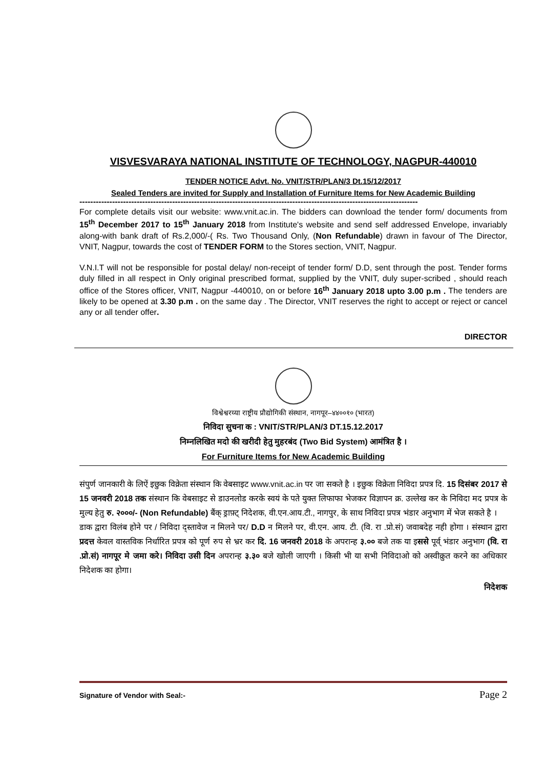VISVESVARAYA NATIONAL INSTITUTE OF TECHNOLOGY, NAGPUR-440010
TENDER NOTICE Advt. No. VNIT/STR/PLAN/3 Dt.15/12/2017
Sealed Tenders are invited for Supply and Installation of Furniture Items for New Academic Building
----------------------------------------------------------------------------------------------------------------------------
For complete details visit our website: www.vnit.ac.in. The bidders can download the tender form/ documents from 15<sup>th</sup> December 2017 to 15<sup>th</sup> January 2018 from Institute's website and send self addressed Envelope, invariably along-with bank draft of Rs.2,000/-( Rs. Two Thousand Only, (Non Refundable) drawn in favour of The Director, VNIT, Nagpur, towards the cost of TENDER FORM to the Stores section, VNIT, Nagpur.
V.N.I.T will not be responsible for postal delay/ non-receipt of tender form/ D.D, sent through the post. Tender forms duly filled in all respect in Only original prescribed format, supplied by the VNIT, duly super-scribed , should reach office of the Stores officer, VNIT, Nagpur -440010, on or before 16<sup>th</sup> January 2018 upto 3.00 p.m . The tenders are likely to be opened at 3.30 p.m . on the same day . The Director, VNIT reserves the right to accept or reject or cancel any or all tender offer.
DIRECTOR
विश्वेश्वरय्या राष्ट्रीय प्रौद्योगिकी संस्थान, नागपूर–४४००१० (भारत)
निविदा सुचना क : VNIT/STR/PLAN/3 DT.15.12.2017
निम्नलिखित मदो की खरीदी हेतु मुहरबंद (Two Bid System) आमंत्रित है ।
For Furniture Items for New Academic Building
संपुर्ण जानकारी के लिऐं इछुक विक्रेता संस्थान कि वेबसाइट www.vnit.ac.in पर जा सकते है । इछुक विक्रेता निविदा प्रपत्र दि. 15 दिसंबर 2017 से 15 जनवरी 2018 तक संस्थान कि वेबसाइट से डाउनलोड करके स्वयं के पते युक्त लिफाफा भेजकर विज्ञापन क्र. उल्लेख कर के निविदा मद प्रपत्र के मुल्य हेतु रु. २०००/- (Non Refundable) बैंक् ड्राफ़्ट् निदेशक, वी.एन.आय.टी., नागपुर, के साथ निविदा प्रपत्र भंडार अनुभाग में भेज सकते है ।
डाक द्वारा विलंब होने पर / निविदा द्स्तावेज न मिलने पर/ D.D न मिलने पर, वी.एन. आय. टी. (वि. रा .प्रो.सं) जवाबदेह नही होगा । संस्थान द्वारा प्रदत्त केवल वास्तविक निर्धारित प्रपत्र को पूर्ण रुप से भ्रर कर दि. 16 जनवरी 2018 के अपरान्ह ३.०० बजे तक या इससे पूर्व् भंडार अनुभाग (वि. रा .प्रो.सं) नागपूर मे जमा करे। निविदा उसी दिन अपरान्ह ३.३० बजे खोली जाएगी । किसी भी या सभी निविदाओ को अस्वीक्रुत करने का अधिकार निदेशक का होगा।
निदेशक
Signature of Vendor with Seal:- Page 2